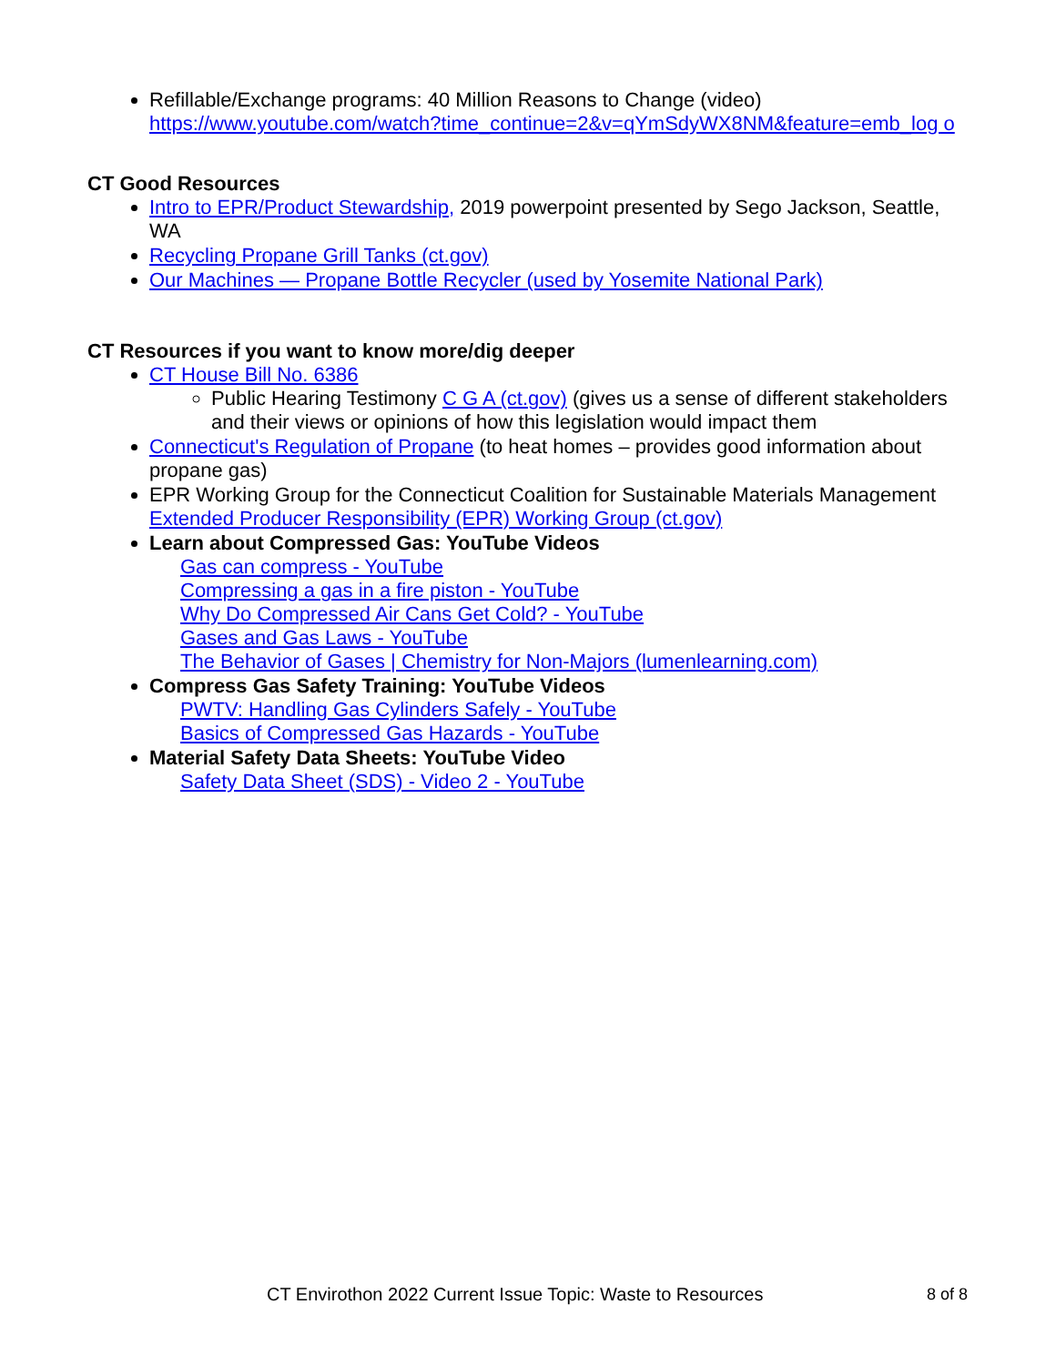Refillable/Exchange programs: 40 Million Reasons to Change (video)
https://www.youtube.com/watch?time_continue=2&v=qYmSdyWX8NM&feature=emb_log o
CT Good Resources
Intro to EPR/Product Stewardship, 2019 powerpoint presented by Sego Jackson, Seattle, WA
Recycling Propane Grill Tanks (ct.gov)
Our Machines — Propane Bottle Recycler (used by Yosemite National Park)
CT Resources if you want to know more/dig deeper
CT House Bill No. 6386
Public Hearing Testimony C G A (ct.gov) (gives us a sense of different stakeholders and their views or opinions of how this legislation would impact them
Connecticut's Regulation of Propane (to heat homes – provides good information about propane gas)
EPR Working Group for the Connecticut Coalition for Sustainable Materials Management Extended Producer Responsibility (EPR) Working Group (ct.gov)
Learn about Compressed Gas: YouTube Videos
Gas can compress - YouTube
Compressing a gas in a fire piston - YouTube
Why Do Compressed Air Cans Get Cold? - YouTube
Gases and Gas Laws - YouTube
The Behavior of Gases | Chemistry for Non-Majors (lumenlearning.com)
Compress Gas Safety Training: YouTube Videos
PWTV: Handling Gas Cylinders Safely - YouTube
Basics of Compressed Gas Hazards - YouTube
Material Safety Data Sheets: YouTube Video
Safety Data Sheet (SDS) - Video 2 - YouTube
CT Envirothon 2022 Current Issue Topic: Waste to Resources 8 of 8